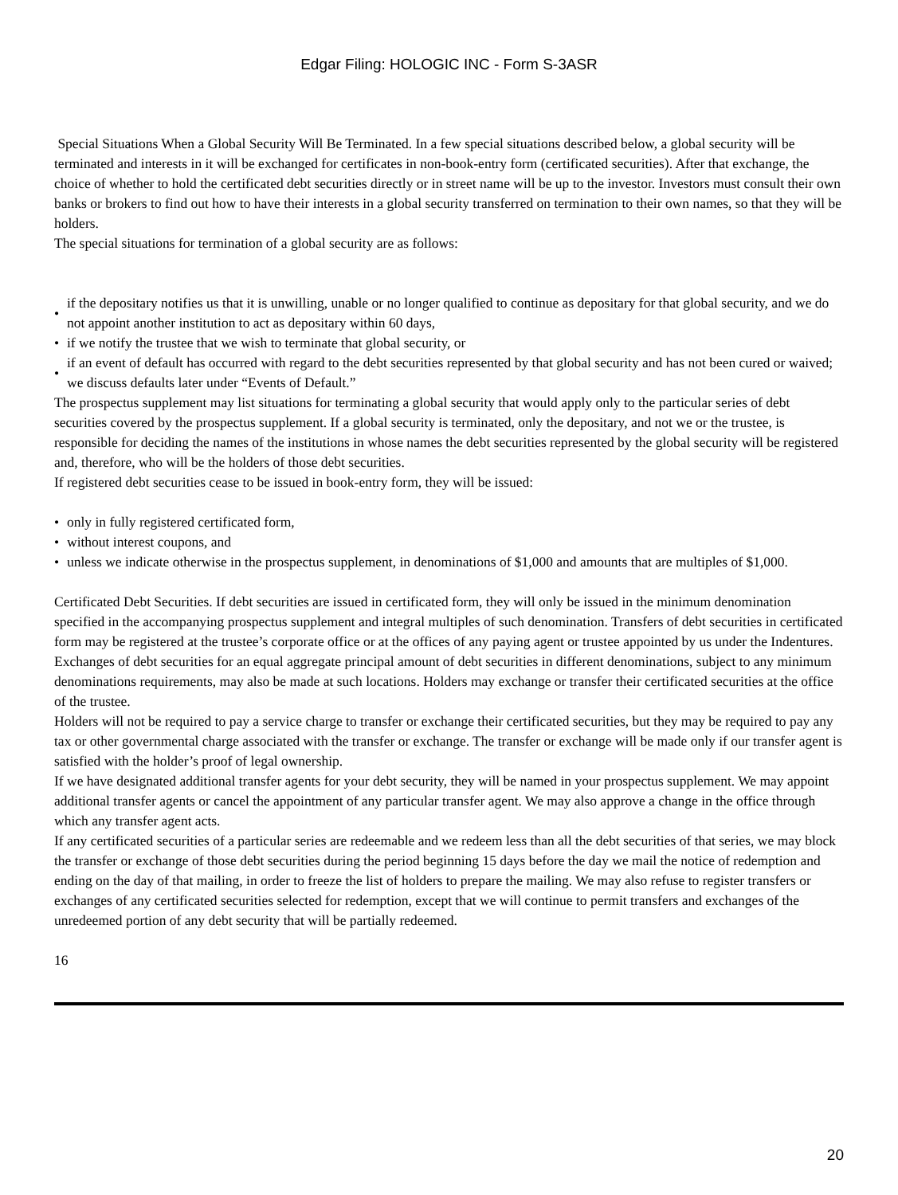Edgar Filing: HOLOGIC INC - Form S-3ASR
Special Situations When a Global Security Will Be Terminated. In a few special situations described below, a global security will be terminated and interests in it will be exchanged for certificates in non-book-entry form (certificated securities). After that exchange, the choice of whether to hold the certificated debt securities directly or in street name will be up to the investor. Investors must consult their own banks or brokers to find out how to have their interests in a global security transferred on termination to their own names, so that they will be holders.
The special situations for termination of a global security are as follows:
• if the depositary notifies us that it is unwilling, unable or no longer qualified to continue as depositary for that global security, and we do not appoint another institution to act as depositary within 60 days,
• if we notify the trustee that we wish to terminate that global security, or
• if an event of default has occurred with regard to the debt securities represented by that global security and has not been cured or waived; we discuss defaults later under “Events of Default.”
The prospectus supplement may list situations for terminating a global security that would apply only to the particular series of debt securities covered by the prospectus supplement. If a global security is terminated, only the depositary, and not we or the trustee, is responsible for deciding the names of the institutions in whose names the debt securities represented by the global security will be registered and, therefore, who will be the holders of those debt securities.
If registered debt securities cease to be issued in book-entry form, they will be issued:
• only in fully registered certificated form,
• without interest coupons, and
• unless we indicate otherwise in the prospectus supplement, in denominations of $1,000 and amounts that are multiples of $1,000.
Certificated Debt Securities. If debt securities are issued in certificated form, they will only be issued in the minimum denomination specified in the accompanying prospectus supplement and integral multiples of such denomination. Transfers of debt securities in certificated form may be registered at the trustee’s corporate office or at the offices of any paying agent or trustee appointed by us under the Indentures. Exchanges of debt securities for an equal aggregate principal amount of debt securities in different denominations, subject to any minimum denominations requirements, may also be made at such locations. Holders may exchange or transfer their certificated securities at the office of the trustee.
Holders will not be required to pay a service charge to transfer or exchange their certificated securities, but they may be required to pay any tax or other governmental charge associated with the transfer or exchange. The transfer or exchange will be made only if our transfer agent is satisfied with the holder’s proof of legal ownership.
If we have designated additional transfer agents for your debt security, they will be named in your prospectus supplement. We may appoint additional transfer agents or cancel the appointment of any particular transfer agent. We may also approve a change in the office through which any transfer agent acts.
If any certificated securities of a particular series are redeemable and we redeem less than all the debt securities of that series, we may block the transfer or exchange of those debt securities during the period beginning 15 days before the day we mail the notice of redemption and ending on the day of that mailing, in order to freeze the list of holders to prepare the mailing. We may also refuse to register transfers or exchanges of any certificated securities selected for redemption, except that we will continue to permit transfers and exchanges of the unredeemed portion of any debt security that will be partially redeemed.
16
20